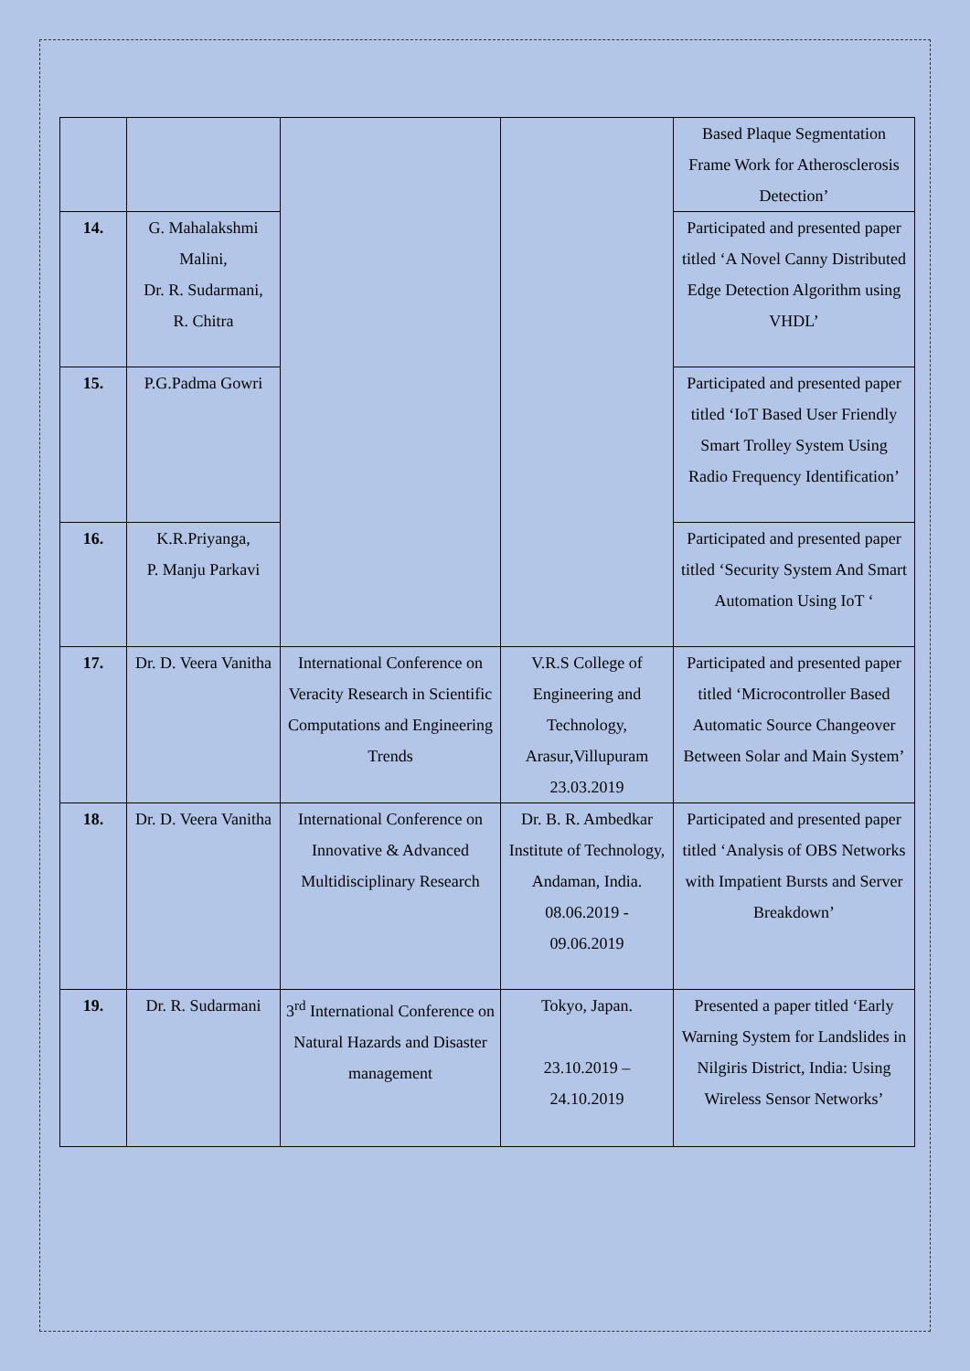| | | | | Based Plaque Segmentation Frame Work for Atherosclerosis Detection’ |
| 14. | G. Mahalakshmi Malini, Dr. R. Sudarmani, R. Chitra | | | Participated and presented paper titled ‘A Novel Canny Distributed Edge Detection Algorithm using VHDL’ |
| 15. | P.G.Padma Gowri | | | Participated and presented paper titled ‘IoT Based User Friendly Smart Trolley System Using Radio Frequency Identification’ |
| 16. | K.R.Priyanga, P. Manju Parkavi | | | Participated and presented paper titled ‘Security System And Smart Automation Using IoT ‘ |
| 17. | Dr. D. Veera Vanitha | International Conference on Veracity Research in Scientific Computations and Engineering Trends | V.R.S College of Engineering and Technology, Arasur,Villupuram 23.03.2019 | Participated and presented paper titled ‘Microcontroller Based Automatic Source Changeover Between Solar and Main System’ |
| 18. | Dr. D. Veera Vanitha | International Conference on Innovative & Advanced Multidisciplinary Research | Dr. B. R. Ambedkar Institute of Technology, Andaman, India. 08.06.2019 - 09.06.2019 | Participated and presented paper titled ‘Analysis of OBS Networks with Impatient Bursts and Server Breakdown’ |
| 19. | Dr. R. Sudarmani | 3<sup>rd</sup> International Conference on Natural Hazards and Disaster management | Tokyo, Japan. 23.10.2019 – 24.10.2019 | Presented a paper titled ‘Early Warning System for Landslides in Nilgiris District, India: Using Wireless Sensor Networks’ |